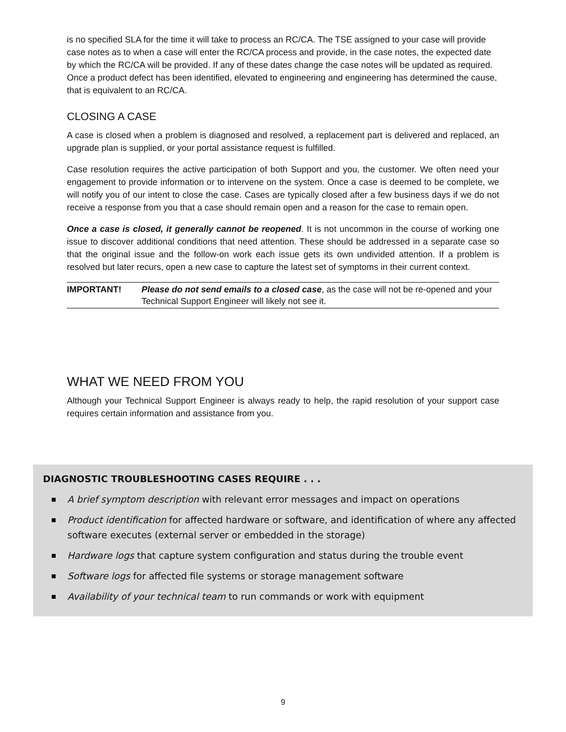is no specified SLA for the time it will take to process an RC/CA. The TSE assigned to your case will provide case notes as to when a case will enter the RC/CA process and provide, in the case notes, the expected date by which the RC/CA will be provided. If any of these dates change the case notes will be updated as required. Once a product defect has been identified, elevated to engineering and engineering has determined the cause, that is equivalent to an RC/CA.
CLOSING A CASE
A case is closed when a problem is diagnosed and resolved, a replacement part is delivered and replaced, an upgrade plan is supplied, or your portal assistance request is fulfilled.
Case resolution requires the active participation of both Support and you, the customer. We often need your engagement to provide information or to intervene on the system. Once a case is deemed to be complete, we will notify you of our intent to close the case. Cases are typically closed after a few business days if we do not receive a response from you that a case should remain open and a reason for the case to remain open.
Once a case is closed, it generally cannot be reopened. It is not uncommon in the course of working one issue to discover additional conditions that need attention. These should be addressed in a separate case so that the original issue and the follow-on work each issue gets its own undivided attention. If a problem is resolved but later recurs, open a new case to capture the latest set of symptoms in their current context.
IMPORTANT! Please do not send emails to a closed case, as the case will not be re-opened and your Technical Support Engineer will likely not see it.
WHAT WE NEED FROM YOU
Although your Technical Support Engineer is always ready to help, the rapid resolution of your support case requires certain information and assistance from you.
DIAGNOSTIC TROUBLESHOOTING CASES REQUIRE . . .
A brief symptom description with relevant error messages and impact on operations
Product identification for affected hardware or software, and identification of where any affected software executes (external server or embedded in the storage)
Hardware logs that capture system configuration and status during the trouble event
Software logs for affected file systems or storage management software
Availability of your technical team to run commands or work with equipment
9